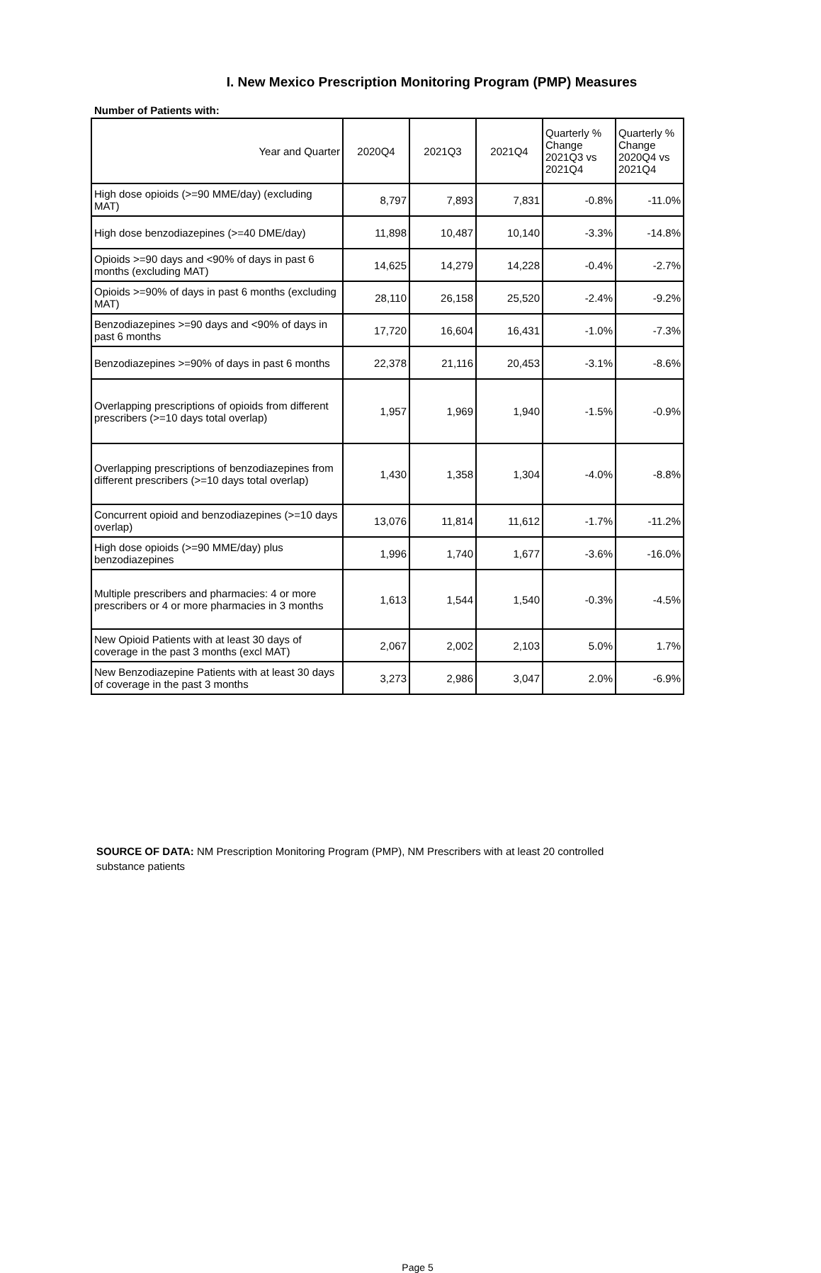I. New Mexico Prescription Monitoring Program (PMP) Measures
Number of Patients with:
| Year and Quarter | 2020Q4 | 2021Q3 | 2021Q4 | Quarterly % Change 2021Q3 vs 2021Q4 | Quarterly % Change 2020Q4 vs 2021Q4 |
| --- | --- | --- | --- | --- | --- |
| High dose opioids (>=90 MME/day) (excluding MAT) | 8,797 | 7,893 | 7,831 | -0.8% | -11.0% |
| High dose benzodiazepines (>=40 DME/day) | 11,898 | 10,487 | 10,140 | -3.3% | -14.8% |
| Opioids >=90 days and <90% of days in past 6 months (excluding MAT) | 14,625 | 14,279 | 14,228 | -0.4% | -2.7% |
| Opioids >=90% of days in past 6 months (excluding MAT) | 28,110 | 26,158 | 25,520 | -2.4% | -9.2% |
| Benzodiazepines >=90 days and <90% of days in past 6 months | 17,720 | 16,604 | 16,431 | -1.0% | -7.3% |
| Benzodiazepines >=90% of days in past 6 months | 22,378 | 21,116 | 20,453 | -3.1% | -8.6% |
| Overlapping prescriptions of opioids from different prescribers (>=10 days total overlap) | 1,957 | 1,969 | 1,940 | -1.5% | -0.9% |
| Overlapping prescriptions of benzodiazepines from different prescribers (>=10 days total overlap) | 1,430 | 1,358 | 1,304 | -4.0% | -8.8% |
| Concurrent opioid and benzodiazepines (>=10 days overlap) | 13,076 | 11,814 | 11,612 | -1.7% | -11.2% |
| High dose opioids (>=90 MME/day) plus benzodiazepines | 1,996 | 1,740 | 1,677 | -3.6% | -16.0% |
| Multiple prescribers and pharmacies: 4 or more prescribers or 4 or more pharmacies in 3 months | 1,613 | 1,544 | 1,540 | -0.3% | -4.5% |
| New Opioid Patients with at least 30 days of coverage in the past 3 months (excl MAT) | 2,067 | 2,002 | 2,103 | 5.0% | 1.7% |
| New Benzodiazepine Patients with at least 30 days of coverage in the past 3 months | 3,273 | 2,986 | 3,047 | 2.0% | -6.9% |
SOURCE OF DATA: NM Prescription Monitoring Program (PMP), NM Prescribers with at least 20 controlled substance patients
Page 5